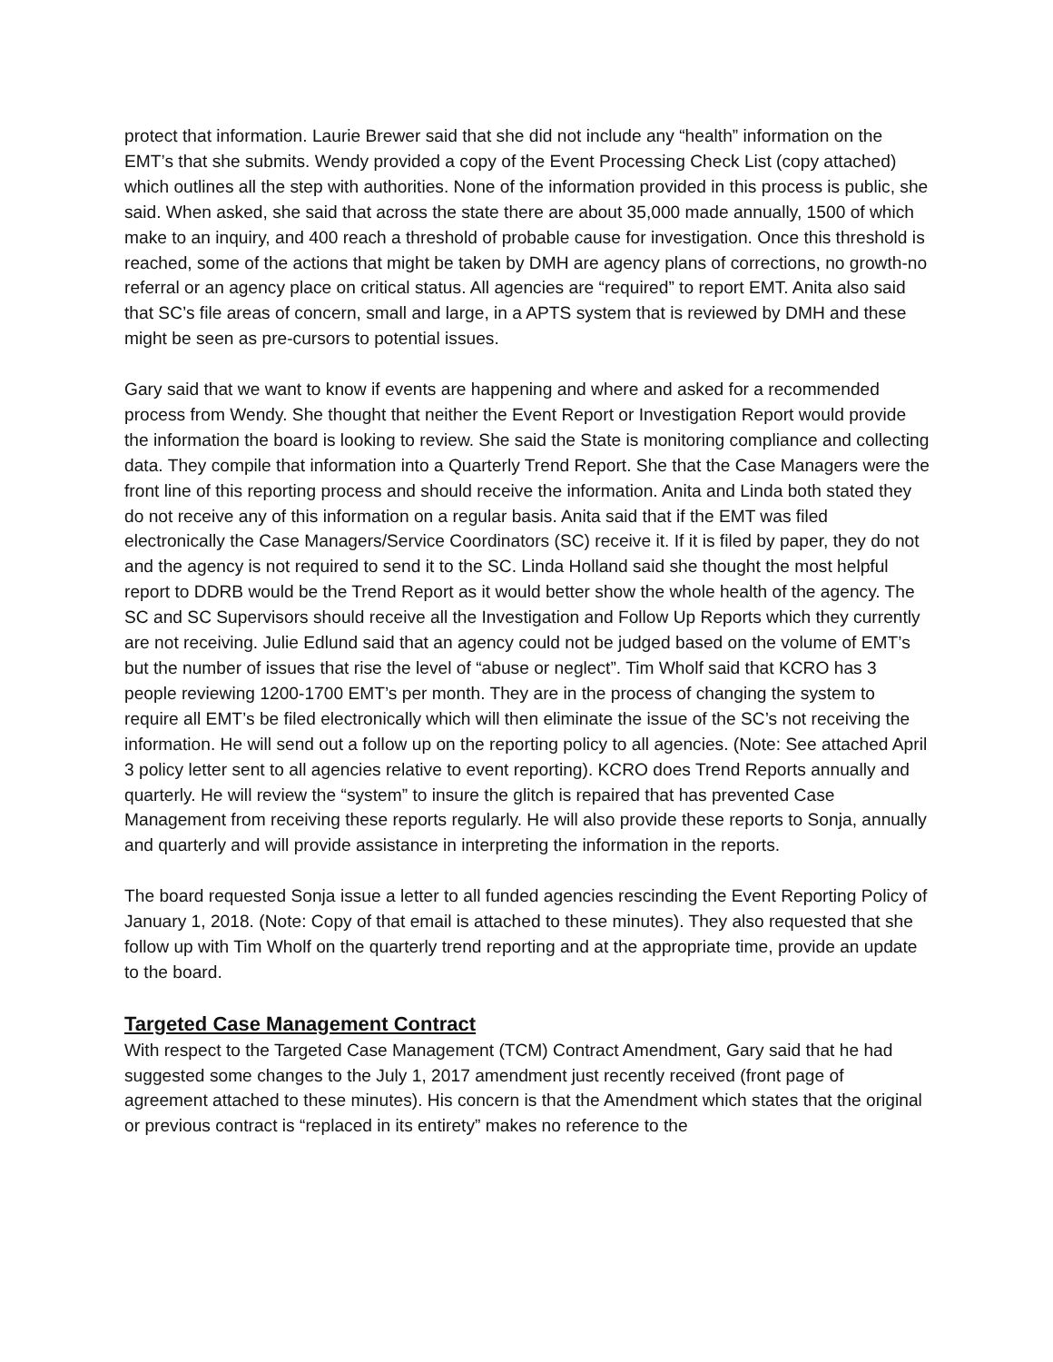protect that information. Laurie Brewer said that she did not include any “health” information on the EMT’s that she submits. Wendy provided a copy of the Event Processing Check List (copy attached) which outlines all the step with authorities. None of the information provided in this process is public, she said. When asked, she said that across the state there are about 35,000 made annually, 1500 of which make to an inquiry, and 400 reach a threshold of probable cause for investigation. Once this threshold is reached, some of the actions that might be taken by DMH are agency plans of corrections, no growth-no referral or an agency place on critical status. All agencies are “required” to report EMT. Anita also said that SC’s file areas of concern, small and large, in a APTS system that is reviewed by DMH and these might be seen as pre-cursors to potential issues.
Gary said that we want to know if events are happening and where and asked for a recommended process from Wendy. She thought that neither the Event Report or Investigation Report would provide the information the board is looking to review. She said the State is monitoring compliance and collecting data. They compile that information into a Quarterly Trend Report. She that the Case Managers were the front line of this reporting process and should receive the information. Anita and Linda both stated they do not receive any of this information on a regular basis. Anita said that if the EMT was filed electronically the Case Managers/Service Coordinators (SC) receive it. If it is filed by paper, they do not and the agency is not required to send it to the SC. Linda Holland said she thought the most helpful report to DDRB would be the Trend Report as it would better show the whole health of the agency. The SC and SC Supervisors should receive all the Investigation and Follow Up Reports which they currently are not receiving. Julie Edlund said that an agency could not be judged based on the volume of EMT’s but the number of issues that rise the level of “abuse or neglect”. Tim Wholf said that KCRO has 3 people reviewing 1200-1700 EMT’s per month. They are in the process of changing the system to require all EMT’s be filed electronically which will then eliminate the issue of the SC’s not receiving the information. He will send out a follow up on the reporting policy to all agencies. (Note: See attached April 3 policy letter sent to all agencies relative to event reporting). KCRO does Trend Reports annually and quarterly. He will review the “system” to insure the glitch is repaired that has prevented Case Management from receiving these reports regularly. He will also provide these reports to Sonja, annually and quarterly and will provide assistance in interpreting the information in the reports.
The board requested Sonja issue a letter to all funded agencies rescinding the Event Reporting Policy of January 1, 2018. (Note: Copy of that email is attached to these minutes). They also requested that she follow up with Tim Wholf on the quarterly trend reporting and at the appropriate time, provide an update to the board.
Targeted Case Management Contract
With respect to the Targeted Case Management (TCM) Contract Amendment, Gary said that he had suggested some changes to the July 1, 2017 amendment just recently received (front page of agreement attached to these minutes). His concern is that the Amendment which states that the original or previous contract is “replaced in its entirety” makes no reference to the